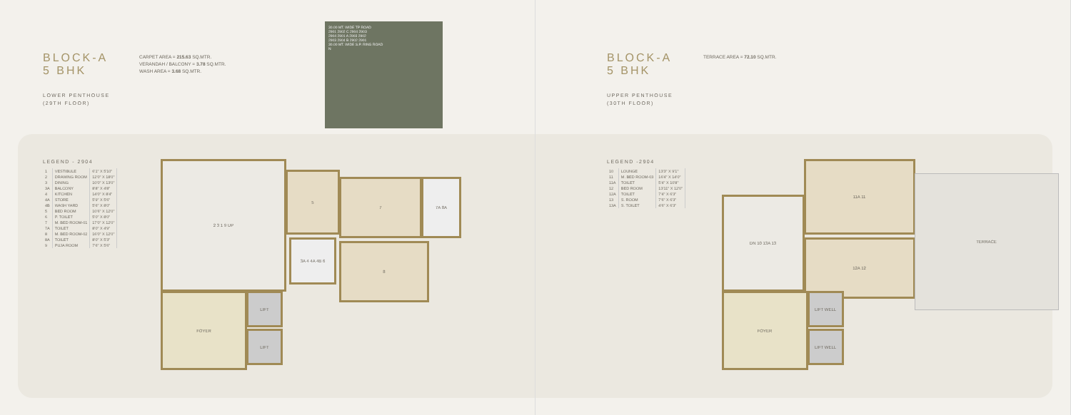BLOCK-A
5 BHK
LOWER PENTHOUSE
(29TH FLOOR)
CARPET AREA = 215.63 SQ.MTR.
VERANDAH / BALCONY = 3.78 SQ.MTR.
WASH AREA = 3.68 SQ.MTR.
30.00 MT. WIDE TP ROAD
2901 2902 C 2904 2903
2904 2901 A 2903 2902
2903 2904 B 2902 2901
30.00 MT. WIDE S.P. RING ROAD
N
LEGEND - 2904
| 1 | VESTIBULE | 6'1" X 5'10" |
| 2 | DRAWING ROOM | 12'0" X 18'0" |
| 3 | DINING | 10'0" X 13'0" |
| 3A | BALCONY | 8'8" X 4'8" |
| 4 | KITCHEN | 14'0" X 8'4" |
| 4A | STORE | 5'9" X 5'6" |
| 4B | WASH YARD | 5'6" X 8'0" |
| 5 | BED ROOM | 10'6" X 12'0" |
| 6 | P. TOILET | 5'0" X 8'0" |
| 7 | M. BED ROOM-01 | 17'0" X 12'0" |
| 7A | TOILET | 8'0" X 4'9" |
| 8 | M. BED ROOM-02 | 16'0" X 12'0" |
| 8A | TOILET | 8'0" X 5'3" |
| 9 | PUJA ROOM | 7'6" X 5'6" |
2 3 1 9 UP
5
7 7A 8A
8
3A 4 4A 4B 6
FOYER LIFT
LIFT
BLOCK-A
5 BHK
UPPER PENTHOUSE
(30TH FLOOR)
TERRACE AREA = 72.10 SQ.MTR.
LEGEND -2904
| 10 | LOUNGE | 13'3" X 9'1" |
| 11 | M. BED ROOM-03 | 16'4" X 14'0" |
| 11A | TOILET | 5'4" X 10'8" |
| 12 | BED ROOM | 13'11" X 12'0" |
| 12A | TOILET | 7'4" X 6'3" |
| 13 | S. ROOM | 7'6" X 6'3" |
| 13A | S. TOILET | 4'6" X 6'3" |
DN 10 13A 13
11A 11
12A 12
TERRACE
FOYER LIFT WELL
LIFT WELL